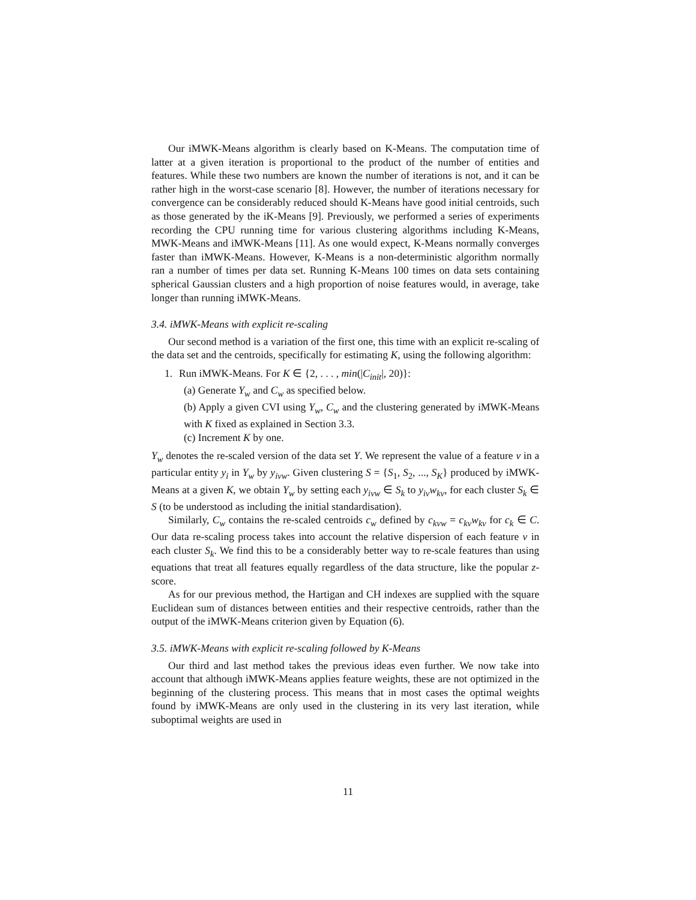Our iMWK-Means algorithm is clearly based on K-Means. The computation time of latter at a given iteration is proportional to the product of the number of entities and features. While these two numbers are known the number of iterations is not, and it can be rather high in the worst-case scenario [8]. However, the number of iterations necessary for convergence can be considerably reduced should K-Means have good initial centroids, such as those generated by the iK-Means [9]. Previously, we performed a series of experiments recording the CPU running time for various clustering algorithms including K-Means, MWK-Means and iMWK-Means [11]. As one would expect, K-Means normally converges faster than iMWK-Means. However, K-Means is a non-deterministic algorithm normally ran a number of times per data set. Running K-Means 100 times on data sets containing spherical Gaussian clusters and a high proportion of noise features would, in average, take longer than running iMWK-Means.
3.4. iMWK-Means with explicit re-scaling
Our second method is a variation of the first one, this time with an explicit re-scaling of the data set and the centroids, specifically for estimating K, using the following algorithm:
1. Run iMWK-Means. For K ∈ {2, . . . , min(|C<sub>init</sub>|, 20)}:
(a) Generate Y<sub>w</sub> and C<sub>w</sub> as specified below.
(b) Apply a given CVI using Y<sub>w</sub>, C<sub>w</sub> and the clustering generated by iMWK-Means with K fixed as explained in Section 3.3.
(c) Increment K by one.
Y<sub>w</sub> denotes the re-scaled version of the data set Y. We represent the value of a feature v in a particular entity y<sub>i</sub> in Y<sub>w</sub> by y<sub>ivw</sub>. Given clustering S = {S<sub>1</sub>, S<sub>2</sub>, ..., S<sub>K</sub>} produced by iMWK-Means at a given K, we obtain Y<sub>w</sub> by setting each y<sub>ivw</sub> ∈ S<sub>k</sub> to y<sub>iv</sub>w<sub>kv</sub>, for each cluster S<sub>k</sub> ∈ S (to be understood as including the initial standardisation).
Similarly, C<sub>w</sub> contains the re-scaled centroids c<sub>w</sub> defined by c<sub>kvw</sub> = c<sub>kv</sub>w<sub>kv</sub> for c<sub>k</sub> ∈ C. Our data re-scaling process takes into account the relative dispersion of each feature v in each cluster S<sub>k</sub>. We find this to be a considerably better way to re-scale features than using equations that treat all features equally regardless of the data structure, like the popular z-score.
As for our previous method, the Hartigan and CH indexes are supplied with the square Euclidean sum of distances between entities and their respective centroids, rather than the output of the iMWK-Means criterion given by Equation (6).
3.5. iMWK-Means with explicit re-scaling followed by K-Means
Our third and last method takes the previous ideas even further. We now take into account that although iMWK-Means applies feature weights, these are not optimized in the beginning of the clustering process. This means that in most cases the optimal weights found by iMWK-Means are only used in the clustering in its very last iteration, while suboptimal weights are used in
11